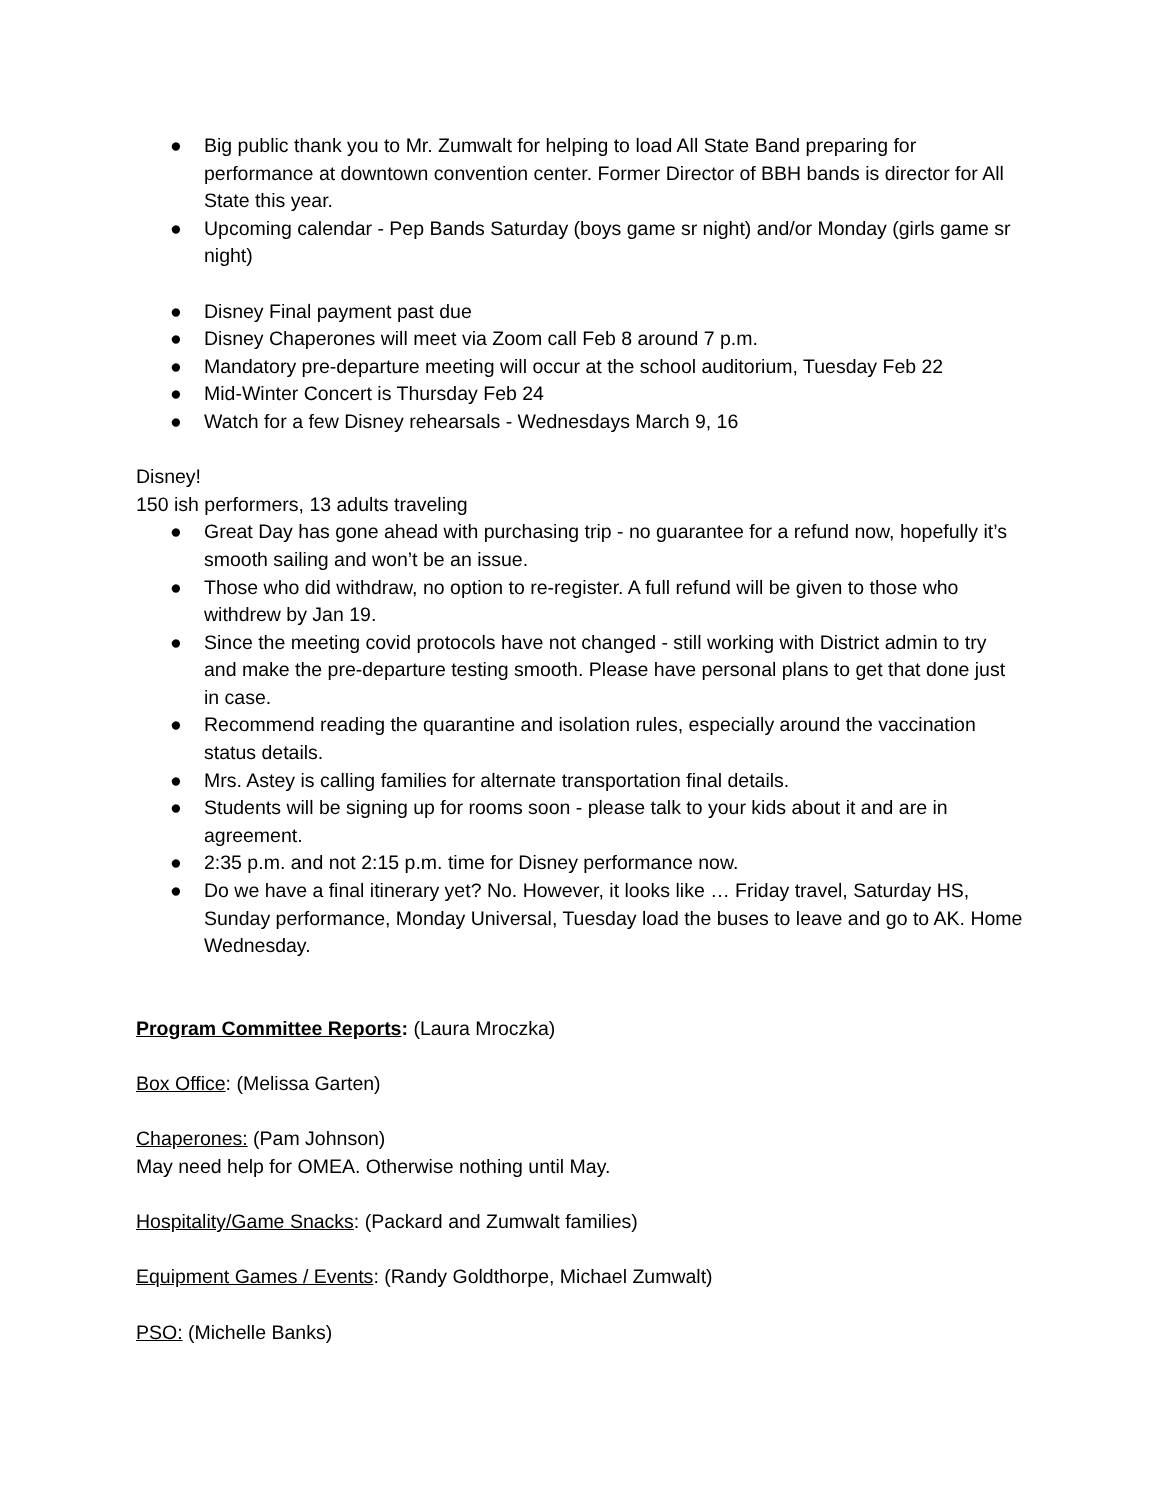● Big public thank you to Mr. Zumwalt for helping to load All State Band preparing for performance at downtown convention center. Former Director of BBH bands is director for All State this year.
● Upcoming calendar - Pep Bands Saturday (boys game sr night) and/or Monday (girls game sr night)
● Disney Final payment past due
● Disney Chaperones will meet via Zoom call Feb 8 around 7 p.m.
● Mandatory pre-departure meeting will occur at the school auditorium, Tuesday Feb 22
● Mid-Winter Concert is Thursday Feb 24
● Watch for a few Disney rehearsals - Wednesdays March 9, 16
Disney!
150 ish performers, 13 adults traveling
● Great Day has gone ahead with purchasing trip - no guarantee for a refund now, hopefully it’s smooth sailing and won’t be an issue.
● Those who did withdraw, no option to re-register. A full refund will be given to those who withdrew by Jan 19.
● Since the meeting covid protocols have not changed - still working with District admin to try and make the pre-departure testing smooth. Please have personal plans to get that done just in case.
● Recommend reading the quarantine and isolation rules, especially around the vaccination status details.
● Mrs. Astey is calling families for alternate transportation final details.
● Students will be signing up for rooms soon - please talk to your kids about it and are in agreement.
● 2:35 p.m. and not 2:15 p.m. time for Disney performance now.
● Do we have a final itinerary yet? No. However, it looks like … Friday travel, Saturday HS, Sunday performance, Monday Universal, Tuesday load the buses to leave and go to AK. Home Wednesday.
Program Committee Reports: (Laura Mroczka)
Box Office: (Melissa Garten)
Chaperones: (Pam Johnson)
May need help for OMEA. Otherwise nothing until May.
Hospitality/Game Snacks: (Packard and Zumwalt families)
Equipment Games / Events: (Randy Goldthorpe, Michael Zumwalt)
PSO: (Michelle Banks)